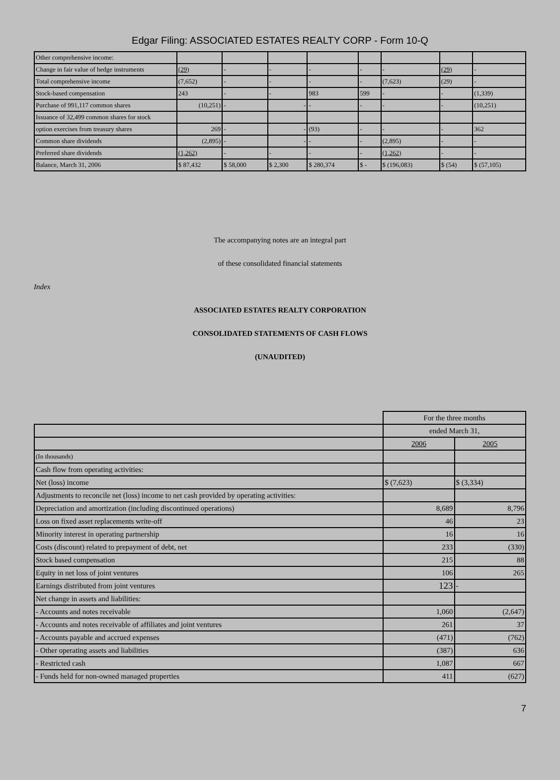Edgar Filing: ASSOCIATED ESTATES REALTY CORP - Form 10-Q
| Other comprehensive income: | | | | | | | | |
| Change in fair value of hedge instruments | (29) | - | - | - | - | - | (29) | - |
| Total comprehensive income | (7,652) | - | - | - | - | (7,623) | (29) | - |
| Stock-based compensation | 243 | - | - | 983 | 599 | - | - | (1,339) |
| Purchase of 991,117 common shares | (10,251) | - | - | - | - | - | - | (10,251) |
| Issuance of 32,499 common shares for stock | | | | | | | | |
| option exercises from treasury shares | 269 | - | - | (93) | - | - | - | 362 |
| Common share dividends | (2,895) | - | - | - | - | (2,895) | - | - |
| Preferred share dividends | (1,262) | - | - | - | - | (1,262) | - | - |
| Balance, March 31, 2006 | $ 87,432 | $ 58,000 | $ 2,300 | $ 280,374 | $ - | $ (196,083) | $ (54) | $ (57,105) |
The accompanying notes are an integral part
of these consolidated financial statements
Index
ASSOCIATED ESTATES REALTY CORPORATION
CONSOLIDATED STATEMENTS OF CASH FLOWS
(UNAUDITED)
| | For the three months | |
| --- | --- | --- |
| | ended March 31, | |
| | 2006 | 2005 |
| (In thousands) | | |
| Cash flow from operating activities: | | |
| Net (loss) income | $ (7,623) | $ (3,334) |
| Adjustments to reconcile net (loss) income to net cash provided by operating activities: | | |
| Depreciation and amortization (including discontinued operations) | 8,689 | 8,796 |
| Loss on fixed asset replacements write-off | 46 | 23 |
| Minority interest in operating partnership | 16 | 16 |
| Costs (discount) related to prepayment of debt, net | 233 | (330) |
| Stock based compensation | 215 | 88 |
| Equity in net loss of joint ventures | 106 | 265 |
| Earnings distributed from joint ventures | 123 | - |
| Net change in assets and liabilities: | | |
| - Accounts and notes receivable | 1,060 | (2,647) |
| - Accounts and notes receivable of affiliates and joint ventures | 261 | 37 |
| - Accounts payable and accrued expenses | (471) | (762) |
| - Other operating assets and liabilities | (387) | 636 |
| - Restricted cash | 1,087 | 667 |
| - Funds held for non-owned managed properties | 411 | (627) |
7